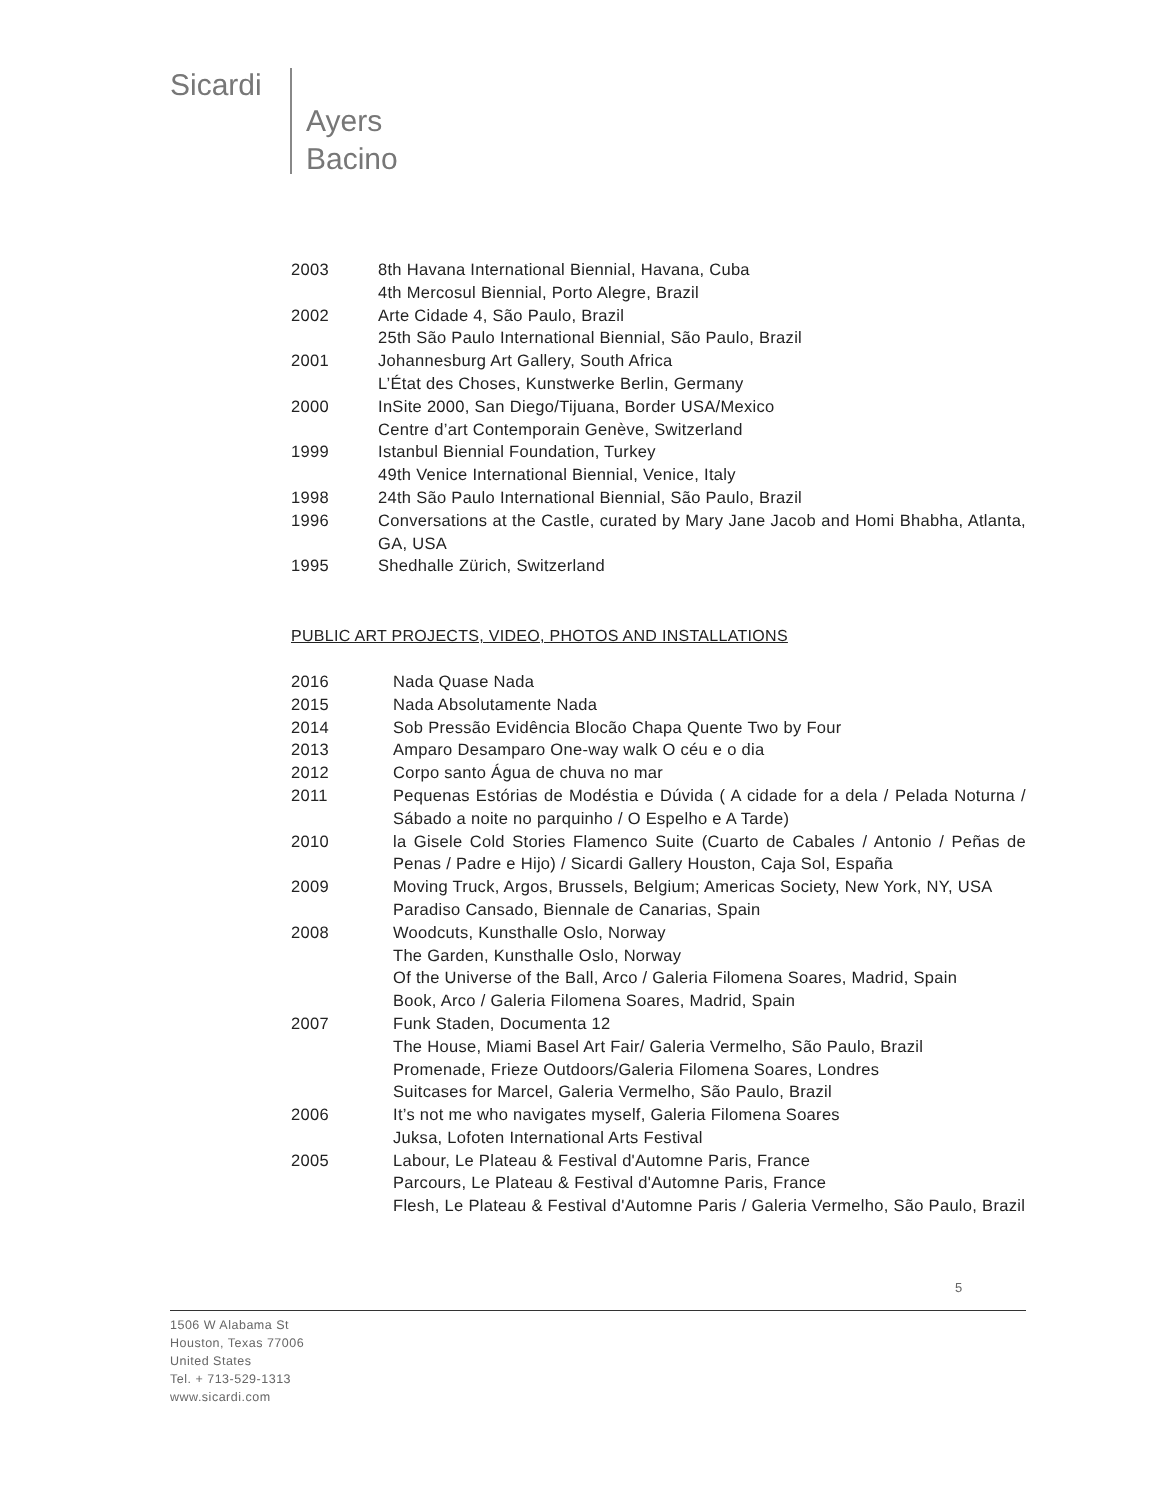Sicardi
Ayers
Bacino
2003 8th Havana International Biennial, Havana, Cuba
4th Mercosul Biennial, Porto Alegre, Brazil
2002 Arte Cidade 4, São Paulo, Brazil
25th São Paulo International Biennial, São Paulo, Brazil
2001 Johannesburg Art Gallery, South Africa
L’État des Choses, Kunstwerke Berlin, Germany
2000 InSite 2000, San Diego/Tijuana, Border USA/Mexico
Centre d’art Contemporain Genève, Switzerland
1999 Istanbul Biennial Foundation, Turkey
49th Venice International Biennial, Venice, Italy
1998 24th São Paulo International Biennial, São Paulo, Brazil
1996 Conversations at the Castle, curated by Mary Jane Jacob and Homi Bhabha, Atlanta, GA, USA
1995 Shedhalle Zürich, Switzerland
PUBLIC ART PROJECTS, VIDEO, PHOTOS AND INSTALLATIONS
2016 Nada Quase Nada
2015 Nada Absolutamente Nada
2014 Sob Pressão Evidência Blocão Chapa Quente Two by Four
2013 Amparo Desamparo One-way walk O céu e o dia
2012 Corpo santo Água de chuva no mar
2011 Pequenas Estórias de Modéstia e Dúvida ( A cidade for a dela / Pelada Noturna / Sábado a noite no parquinho / O Espelho e A Tarde)
2010 la Gisele Cold Stories Flamenco Suite (Cuarto de Cabales / Antonio / Peñas de Penas / Padre e Hijo) / Sicardi Gallery Houston, Caja Sol, España
2009 Moving Truck, Argos, Brussels, Belgium; Americas Society, New York, NY, USA
Paradiso Cansado, Biennale de Canarias, Spain
2008 Woodcuts, Kunsthalle Oslo, Norway
The Garden, Kunsthalle Oslo, Norway
Of the Universe of the Ball, Arco / Galeria Filomena Soares, Madrid, Spain
Book, Arco / Galeria Filomena Soares, Madrid, Spain
2007 Funk Staden, Documenta 12
The House, Miami Basel Art Fair/ Galeria Vermelho, São Paulo, Brazil
Promenade, Frieze Outdoors/Galeria Filomena Soares, Londres
Suitcases for Marcel, Galeria Vermelho, São Paulo, Brazil
2006 It’s not me who navigates myself, Galeria Filomena Soares
Juksa, Lofoten International Arts Festival
2005 Labour, Le Plateau & Festival d'Automne Paris, France
Parcours, Le Plateau & Festival d'Automne Paris, France
Flesh, Le Plateau & Festival d'Automne Paris / Galeria Vermelho, São Paulo, Brazil
5
1506 W Alabama St
Houston, Texas 77006
United States
Tel. + 713-529-1313
www.sicardi.com